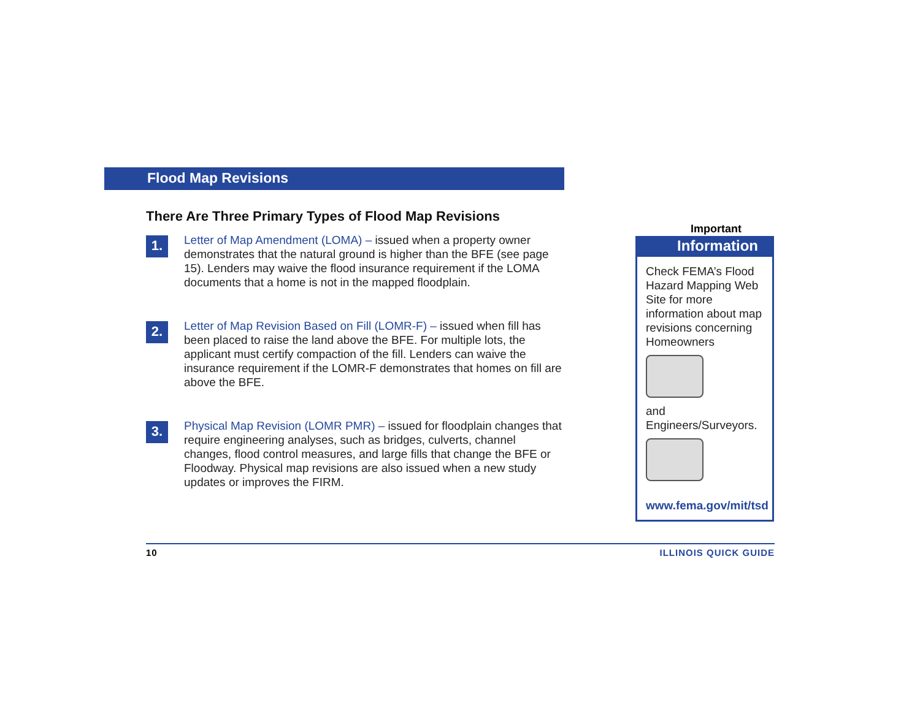Flood Map Revisions
There Are Three Primary Types of Flood Map Revisions
1.
Letter of Map Amendment (LOMA) – issued when a property owner demonstrates that the natural ground is higher than the BFE (see page 15). Lenders may waive the flood insurance requirement if the LOMA documents that a home is not in the mapped floodplain.
2.
Letter of Map Revision Based on Fill (LOMR-F) – issued when fill has been placed to raise the land above the BFE. For multiple lots, the applicant must certify compaction of the fill. Lenders can waive the insurance requirement if the LOMR-F demonstrates that homes on fill are above the BFE.
3.
Physical Map Revision (LOMR PMR) – issued for floodplain changes that require engineering analyses, such as bridges, culverts, channel changes, flood control measures, and large fills that change the BFE or Floodway. Physical map revisions are also issued when a new study updates or improves the FIRM.
Important
Information
Check FEMA’s Flood Hazard Mapping Web Site for more information about map revisions concerning Homeowners
and Engineers/Surveyors.
www.fema.gov/mit/tsd
10 ILLINOIS QUICK GUIDE